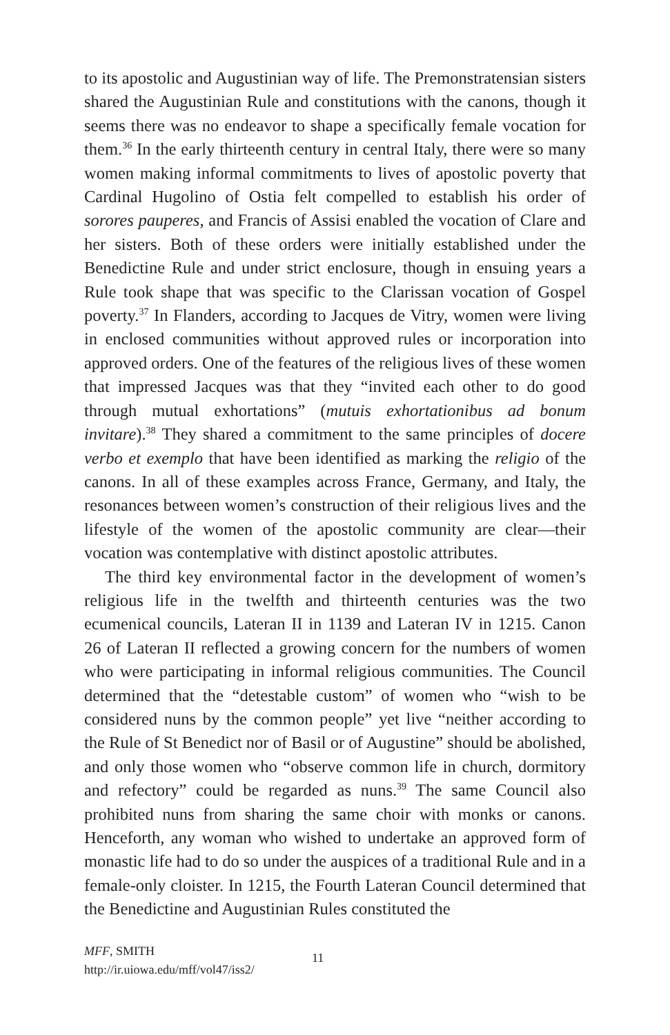to its apostolic and Augustinian way of life. The Premonstratensian sisters shared the Augustinian Rule and constitutions with the canons, though it seems there was no endeavor to shape a specifically female vocation for them.<sup>36</sup> In the early thirteenth century in central Italy, there were so many women making informal commitments to lives of apostolic poverty that Cardinal Hugolino of Ostia felt compelled to establish his order of sorores pauperes, and Francis of Assisi enabled the vocation of Clare and her sisters. Both of these orders were initially established under the Benedictine Rule and under strict enclosure, though in ensuing years a Rule took shape that was specific to the Clarissan vocation of Gospel poverty.<sup>37</sup> In Flanders, according to Jacques de Vitry, women were living in enclosed communities without approved rules or incorporation into approved orders. One of the features of the religious lives of these women that impressed Jacques was that they “invited each other to do good through mutual exhortations” (mutuis exhortationibus ad bonum invitare).<sup>38</sup> They shared a commitment to the same principles of docere verbo et exemplo that have been identified as marking the religio of the canons. In all of these examples across France, Germany, and Italy, the resonances between women’s construction of their religious lives and the lifestyle of the women of the apostolic community are clear—their vocation was contemplative with distinct apostolic attributes.
The third key environmental factor in the development of women’s religious life in the twelfth and thirteenth centuries was the two ecumenical councils, Lateran II in 1139 and Lateran IV in 1215. Canon 26 of Lateran II reflected a growing concern for the numbers of women who were participating in informal religious communities. The Council determined that the “detestable custom” of women who “wish to be considered nuns by the common people” yet live “neither according to the Rule of St Benedict nor of Basil or of Augustine” should be abolished, and only those women who “observe common life in church, dormitory and refectory” could be regarded as nuns.<sup>39</sup> The same Council also prohibited nuns from sharing the same choir with monks or canons. Henceforth, any woman who wished to undertake an approved form of monastic life had to do so under the auspices of a traditional Rule and in a female-only cloister. In 1215, the Fourth Lateran Council determined that the Benedictine and Augustinian Rules constituted the
MFF, SMITH
http://ir.uiowa.edu/mff/vol47/iss2/
11